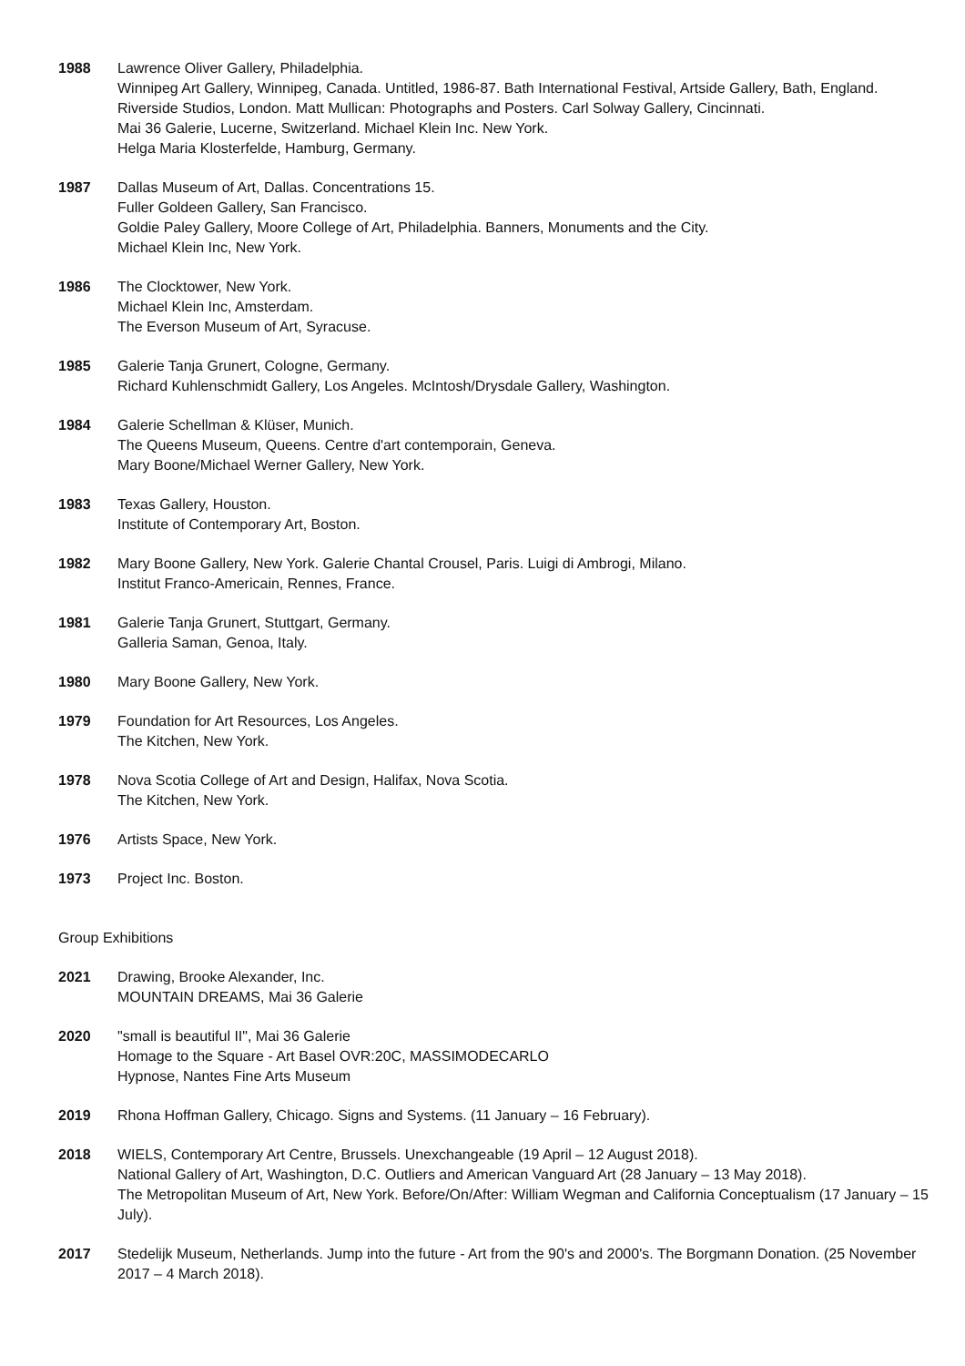1988 Lawrence Oliver Gallery, Philadelphia.
Winnipeg Art Gallery, Winnipeg, Canada. Untitled, 1986-87. Bath International Festival, Artside Gallery, Bath, England.
Riverside Studios, London. Matt Mullican: Photographs and Posters. Carl Solway Gallery, Cincinnati.
Mai 36 Galerie, Lucerne, Switzerland. Michael Klein Inc. New York.
Helga Maria Klosterfelde, Hamburg, Germany.
1987 Dallas Museum of Art, Dallas. Concentrations 15.
Fuller Goldeen Gallery, San Francisco.
Goldie Paley Gallery, Moore College of Art, Philadelphia. Banners, Monuments and the City.
Michael Klein Inc, New York.
1986 The Clocktower, New York.
Michael Klein Inc, Amsterdam.
The Everson Museum of Art, Syracuse.
1985 Galerie Tanja Grunert, Cologne, Germany.
Richard Kuhlenschmidt Gallery, Los Angeles. McIntosh/Drysdale Gallery, Washington.
1984 Galerie Schellman & Klüser, Munich.
The Queens Museum, Queens. Centre d'art contemporain, Geneva.
Mary Boone/Michael Werner Gallery, New York.
1983 Texas Gallery, Houston.
Institute of Contemporary Art, Boston.
1982 Mary Boone Gallery, New York. Galerie Chantal Crousel, Paris. Luigi di Ambrogi, Milano.
Institut Franco-Americain, Rennes, France.
1981 Galerie Tanja Grunert, Stuttgart, Germany.
Galleria Saman, Genoa, Italy.
1980 Mary Boone Gallery, New York.
1979 Foundation for Art Resources, Los Angeles.
The Kitchen, New York.
1978 Nova Scotia College of Art and Design, Halifax, Nova Scotia.
The Kitchen, New York.
1976 Artists Space, New York.
1973 Project Inc. Boston.
Group Exhibitions
2021 Drawing, Brooke Alexander, Inc.
MOUNTAIN DREAMS, Mai 36 Galerie
2020 "small is beautiful II", Mai 36 Galerie
Homage to the Square - Art Basel OVR:20C, MASSIMODECARLO
Hypnose, Nantes Fine Arts Museum
2019 Rhona Hoffman Gallery, Chicago. Signs and Systems. (11 January – 16 February).
2018 WIELS, Contemporary Art Centre, Brussels. Unexchangeable (19 April – 12 August 2018).
National Gallery of Art, Washington, D.C. Outliers and American Vanguard Art (28 January – 13 May 2018).
The Metropolitan Museum of Art, New York. Before/On/After: William Wegman and California Conceptualism (17 January – 15 July).
2017 Stedelijk Museum, Netherlands. Jump into the future - Art from the 90's and 2000's. The Borgmann Donation. (25 November 2017 – 4 March 2018).